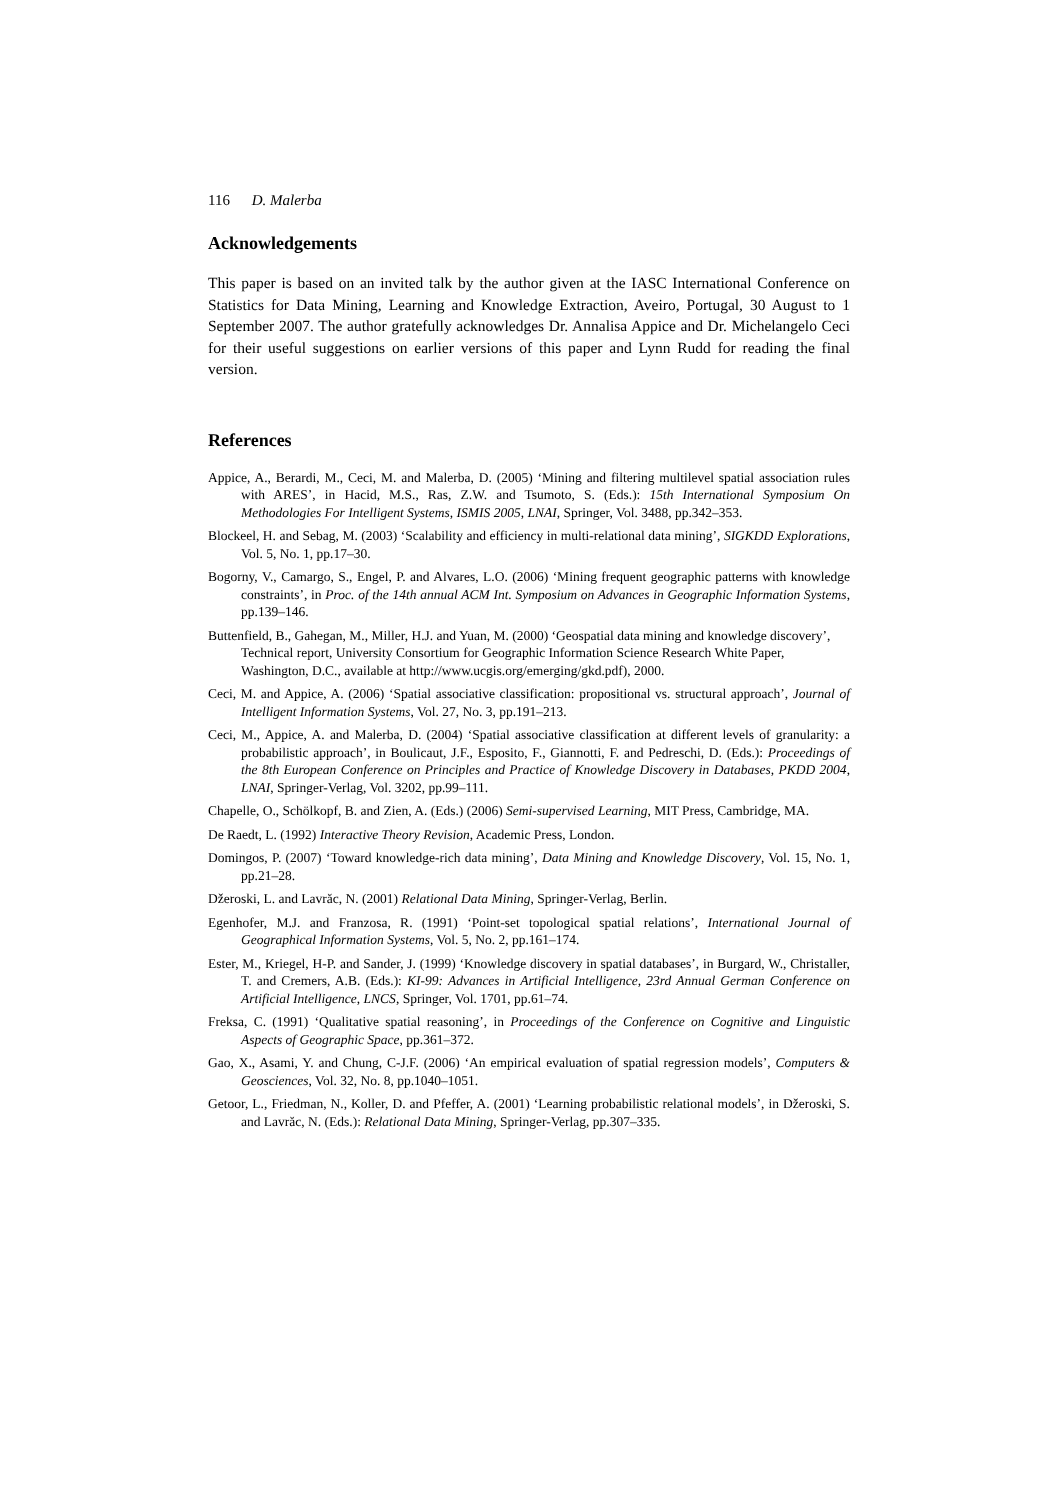116 D. Malerba
Acknowledgements
This paper is based on an invited talk by the author given at the IASC International Conference on Statistics for Data Mining, Learning and Knowledge Extraction, Aveiro, Portugal, 30 August to 1 September 2007. The author gratefully acknowledges Dr. Annalisa Appice and Dr. Michelangelo Ceci for their useful suggestions on earlier versions of this paper and Lynn Rudd for reading the final version.
References
Appice, A., Berardi, M., Ceci, M. and Malerba, D. (2005) ‘Mining and filtering multilevel spatial association rules with ARES’, in Hacid, M.S., Ras, Z.W. and Tsumoto, S. (Eds.): 15th International Symposium On Methodologies For Intelligent Systems, ISMIS 2005, LNAI, Springer, Vol. 3488, pp.342–353.
Blockeel, H. and Sebag, M. (2003) ‘Scalability and efficiency in multi-relational data mining’, SIGKDD Explorations, Vol. 5, No. 1, pp.17–30.
Bogorny, V., Camargo, S., Engel, P. and Alvares, L.O. (2006) ‘Mining frequent geographic patterns with knowledge constraints’, in Proc. of the 14th annual ACM Int. Symposium on Advances in Geographic Information Systems, pp.139–146.
Buttenfield, B., Gahegan, M., Miller, H.J. and Yuan, M. (2000) ‘Geospatial data mining and knowledge discovery’, Technical report, University Consortium for Geographic Information Science Research White Paper, Washington, D.C., available at http://www.ucgis.org/emerging/gkd.pdf), 2000.
Ceci, M. and Appice, A. (2006) ‘Spatial associative classification: propositional vs. structural approach’, Journal of Intelligent Information Systems, Vol. 27, No. 3, pp.191–213.
Ceci, M., Appice, A. and Malerba, D. (2004) ‘Spatial associative classification at different levels of granularity: a probabilistic approach’, in Boulicaut, J.F., Esposito, F., Giannotti, F. and Pedreschi, D. (Eds.): Proceedings of the 8th European Conference on Principles and Practice of Knowledge Discovery in Databases, PKDD 2004, LNAI, Springer-Verlag, Vol. 3202, pp.99–111.
Chapelle, O., Schölkopf, B. and Zien, A. (Eds.) (2006) Semi-supervised Learning, MIT Press, Cambridge, MA.
De Raedt, L. (1992) Interactive Theory Revision, Academic Press, London.
Domingos, P. (2007) ‘Toward knowledge-rich data mining’, Data Mining and Knowledge Discovery, Vol. 15, No. 1, pp.21–28.
Džeroski, L. and Lavrăc, N. (2001) Relational Data Mining, Springer-Verlag, Berlin.
Egenhofer, M.J. and Franzosa, R. (1991) ‘Point-set topological spatial relations’, International Journal of Geographical Information Systems, Vol. 5, No. 2, pp.161–174.
Ester, M., Kriegel, H-P. and Sander, J. (1999) ‘Knowledge discovery in spatial databases’, in Burgard, W., Christaller, T. and Cremers, A.B. (Eds.): KI-99: Advances in Artificial Intelligence, 23rd Annual German Conference on Artificial Intelligence, LNCS, Springer, Vol. 1701, pp.61–74.
Freksa, C. (1991) ‘Qualitative spatial reasoning’, in Proceedings of the Conference on Cognitive and Linguistic Aspects of Geographic Space, pp.361–372.
Gao, X., Asami, Y. and Chung, C-J.F. (2006) ‘An empirical evaluation of spatial regression models’, Computers & Geosciences, Vol. 32, No. 8, pp.1040–1051.
Getoor, L., Friedman, N., Koller, D. and Pfeffer, A. (2001) ‘Learning probabilistic relational models’, in Džeroski, S. and Lavrăc, N. (Eds.): Relational Data Mining, Springer-Verlag, pp.307–335.